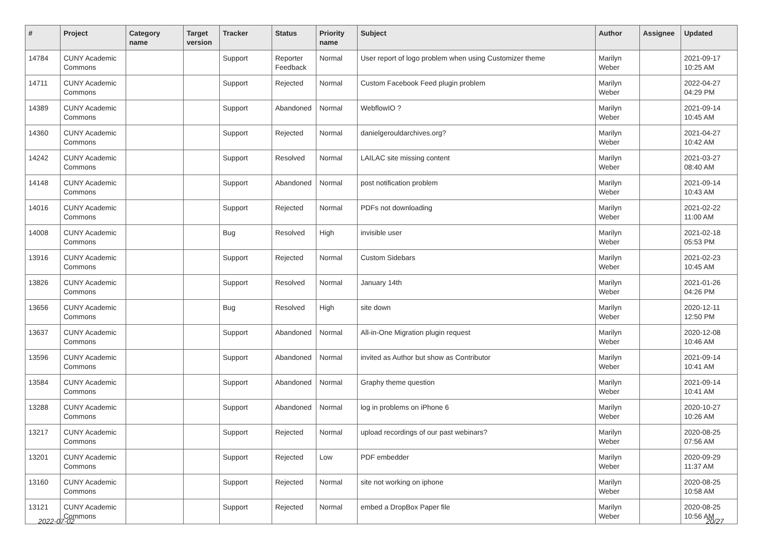| # | Project | Category name | Target version | Tracker | Status | Priority name | Subject | Author | Assignee | Updated |
| --- | --- | --- | --- | --- | --- | --- | --- | --- | --- | --- |
| 14784 | CUNY Academic Commons | | | Support | Reporter Feedback | Normal | User report of logo problem when using Customizer theme | Marilyn Weber | | 2021-09-17 10:25 AM |
| 14711 | CUNY Academic Commons | | | Support | Rejected | Normal | Custom Facebook Feed plugin problem | Marilyn Weber | | 2022-04-27 04:29 PM |
| 14389 | CUNY Academic Commons | | | Support | Abandoned | Normal | WebflowIO ? | Marilyn Weber | | 2021-09-14 10:45 AM |
| 14360 | CUNY Academic Commons | | | Support | Rejected | Normal | danielgerouldarchives.org? | Marilyn Weber | | 2021-04-27 10:42 AM |
| 14242 | CUNY Academic Commons | | | Support | Resolved | Normal | LAILAC site missing content | Marilyn Weber | | 2021-03-27 08:40 AM |
| 14148 | CUNY Academic Commons | | | Support | Abandoned | Normal | post notification problem | Marilyn Weber | | 2021-09-14 10:43 AM |
| 14016 | CUNY Academic Commons | | | Support | Rejected | Normal | PDFs not downloading | Marilyn Weber | | 2021-02-22 11:00 AM |
| 14008 | CUNY Academic Commons | | | Bug | Resolved | High | invisible user | Marilyn Weber | | 2021-02-18 05:53 PM |
| 13916 | CUNY Academic Commons | | | Support | Rejected | Normal | Custom Sidebars | Marilyn Weber | | 2021-02-23 10:45 AM |
| 13826 | CUNY Academic Commons | | | Support | Resolved | Normal | January 14th | Marilyn Weber | | 2021-01-26 04:26 PM |
| 13656 | CUNY Academic Commons | | | Bug | Resolved | High | site down | Marilyn Weber | | 2020-12-11 12:50 PM |
| 13637 | CUNY Academic Commons | | | Support | Abandoned | Normal | All-in-One Migration plugin request | Marilyn Weber | | 2020-12-08 10:46 AM |
| 13596 | CUNY Academic Commons | | | Support | Abandoned | Normal | invited as Author but show as Contributor | Marilyn Weber | | 2021-09-14 10:41 AM |
| 13584 | CUNY Academic Commons | | | Support | Abandoned | Normal | Graphy theme question | Marilyn Weber | | 2021-09-14 10:41 AM |
| 13288 | CUNY Academic Commons | | | Support | Abandoned | Normal | log in problems on iPhone 6 | Marilyn Weber | | 2020-10-27 10:26 AM |
| 13217 | CUNY Academic Commons | | | Support | Rejected | Normal | upload recordings of our past webinars? | Marilyn Weber | | 2020-08-25 07:56 AM |
| 13201 | CUNY Academic Commons | | | Support | Rejected | Low | PDF embedder | Marilyn Weber | | 2020-09-29 11:37 AM |
| 13160 | CUNY Academic Commons | | | Support | Rejected | Normal | site not working on iphone | Marilyn Weber | | 2020-08-25 10:58 AM |
| 13121 | CUNY Academic Commons | | | Support | Rejected | Normal | embed a DropBox Paper file | Marilyn Weber | | 2020-08-25 10:56 AM |
2022-07-02 20/27